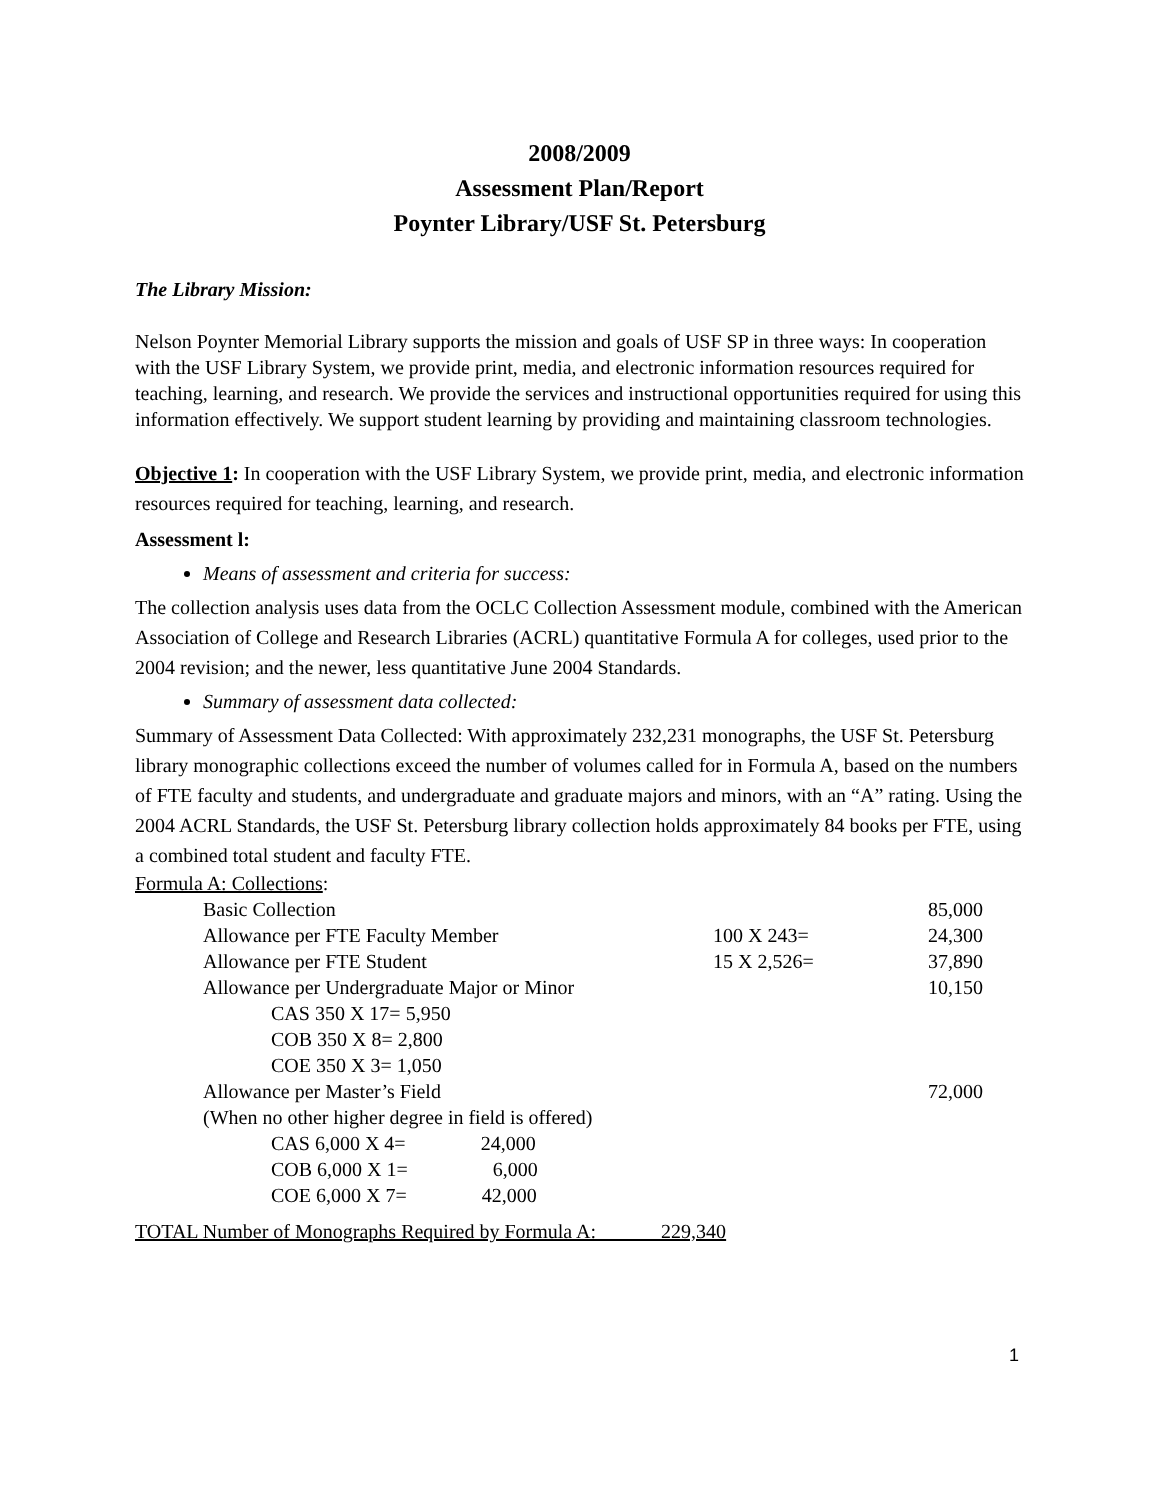2008/2009
Assessment Plan/Report
Poynter Library/USF St. Petersburg
The Library Mission:
Nelson Poynter Memorial Library supports the mission and goals of USF SP in three ways: In cooperation with the USF Library System, we provide print, media, and electronic information resources required for teaching, learning, and research. We provide the services and instructional opportunities required for using this information effectively. We support student learning by providing and maintaining classroom technologies.
Objective 1: In cooperation with the USF Library System, we provide print, media, and electronic information resources required for teaching, learning, and research.
Assessment l:
Means of assessment and criteria for success:
The collection analysis uses data from the OCLC Collection Assessment module, combined with the American Association of College and Research Libraries (ACRL) quantitative Formula A for colleges, used prior to the 2004 revision; and the newer, less quantitative June 2004 Standards.
Summary of assessment data collected:
Summary of Assessment Data Collected: With approximately 232,231 monographs, the USF St. Petersburg library monographic collections exceed the number of volumes called for in Formula A, based on the numbers of FTE faculty and students, and undergraduate and graduate majors and minors, with an “A” rating. Using the 2004 ACRL Standards, the USF St. Petersburg library collection holds approximately 84 books per FTE, using a combined total student and faculty FTE.
Formula A: Collections:
| Basic Collection | | 85,000 |
| Allowance per FTE Faculty Member | 100 X 243= | 24,300 |
| Allowance per FTE Student | 15 X 2,526= | 37,890 |
| Allowance per Undergraduate Major or Minor | | 10,150 |
| CAS 350 X 17= 5,950 | | |
| COB 350 X 8= 2,800 | | |
| COE 350 X 3= 1,050 | | |
| Allowance per Master’s Field | | 72,000 |
| (When no other higher degree in field is offered) | | |
| CAS 6,000 X 4= 24,000 | | |
| COB 6,000 X 1= 6,000 | | |
| COE 6,000 X 7= 42,000 | | |
TOTAL Number of Monographs Required by Formula A: 229,340
1